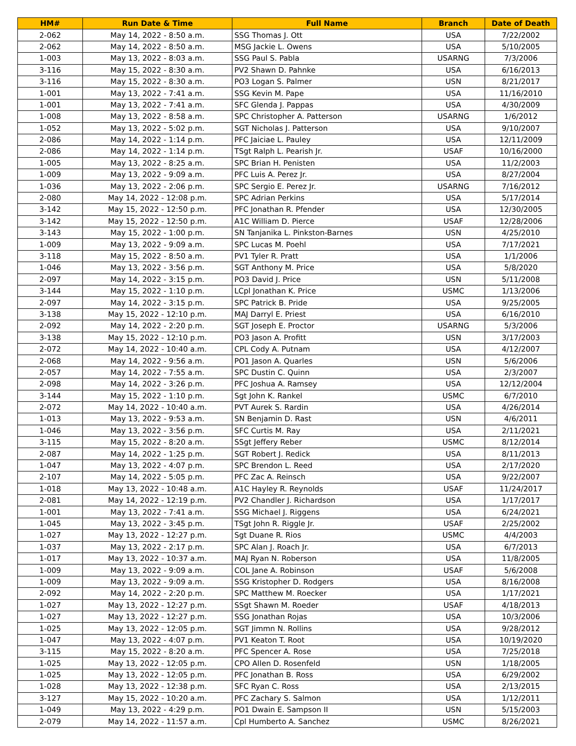| HM# | Run Date & Time | Full Name | Branch | Date of Death |
| --- | --- | --- | --- | --- |
| 2-062 | May 14, 2022 - 8:50 a.m. | SSG Thomas J. Ott | USA | 7/22/2002 |
| 2-062 | May 14, 2022 - 8:50 a.m. | MSG Jackie L. Owens | USA | 5/10/2005 |
| 1-003 | May 13, 2022 - 8:03 a.m. | SSG Paul S. Pabla | USARNG | 7/3/2006 |
| 3-116 | May 15, 2022 - 8:30 a.m. | PV2 Shawn D. Pahnke | USA | 6/16/2013 |
| 3-116 | May 15, 2022 - 8:30 a.m. | PO3 Logan S. Palmer | USN | 8/21/2017 |
| 1-001 | May 13, 2022 - 7:41 a.m. | SSG Kevin M. Pape | USA | 11/16/2010 |
| 1-001 | May 13, 2022 - 7:41 a.m. | SFC Glenda J. Pappas | USA | 4/30/2009 |
| 1-008 | May 13, 2022 - 8:58 a.m. | SPC Christopher A. Patterson | USARNG | 1/6/2012 |
| 1-052 | May 13, 2022 - 5:02 p.m. | SGT Nicholas J. Patterson | USA | 9/10/2007 |
| 2-086 | May 14, 2022 - 1:14 p.m. | PFC Jaiciae L. Pauley | USA | 12/11/2009 |
| 2-086 | May 14, 2022 - 1:14 p.m. | TSgt Ralph L. Pearish Jr. | USAF | 10/16/2000 |
| 1-005 | May 13, 2022 - 8:25 a.m. | SPC Brian H. Penisten | USA | 11/2/2003 |
| 1-009 | May 13, 2022 - 9:09 a.m. | PFC Luis A. Perez Jr. | USA | 8/27/2004 |
| 1-036 | May 13, 2022 - 2:06 p.m. | SPC Sergio E. Perez Jr. | USARNG | 7/16/2012 |
| 2-080 | May 14, 2022 - 12:08 p.m. | SPC Adrian Perkins | USA | 5/17/2014 |
| 3-142 | May 15, 2022 - 12:50 p.m. | PFC Jonathan R. Pfender | USA | 12/30/2005 |
| 3-142 | May 15, 2022 - 12:50 p.m. | A1C William D. Pierce | USAF | 12/28/2006 |
| 3-143 | May 15, 2022 - 1:00 p.m. | SN Tanjanika L. Pinkston-Barnes | USN | 4/25/2010 |
| 1-009 | May 13, 2022 - 9:09 a.m. | SPC Lucas M. Poehl | USA | 7/17/2021 |
| 3-118 | May 15, 2022 - 8:50 a.m. | PV1 Tyler R. Pratt | USA | 1/1/2006 |
| 1-046 | May 13, 2022 - 3:56 p.m. | SGT Anthony M. Price | USA | 5/8/2020 |
| 2-097 | May 14, 2022 - 3:15 p.m. | PO3 David J. Price | USN | 5/11/2008 |
| 3-144 | May 15, 2022 - 1:10 p.m. | LCpl Jonathan K. Price | USMC | 1/13/2006 |
| 2-097 | May 14, 2022 - 3:15 p.m. | SPC Patrick B. Pride | USA | 9/25/2005 |
| 3-138 | May 15, 2022 - 12:10 p.m. | MAJ Darryl E. Priest | USA | 6/16/2010 |
| 2-092 | May 14, 2022 - 2:20 p.m. | SGT Joseph E. Proctor | USARNG | 5/3/2006 |
| 3-138 | May 15, 2022 - 12:10 p.m. | PO3 Jason A. Profitt | USN | 3/17/2003 |
| 2-072 | May 14, 2022 - 10:40 a.m. | CPL Cody A. Putnam | USA | 4/12/2007 |
| 2-068 | May 14, 2022 - 9:56 a.m. | PO1 Jason A. Quarles | USN | 5/6/2006 |
| 2-057 | May 14, 2022 - 7:55 a.m. | SPC Dustin C. Quinn | USA | 2/3/2007 |
| 2-098 | May 14, 2022 - 3:26 p.m. | PFC Joshua A. Ramsey | USA | 12/12/2004 |
| 3-144 | May 15, 2022 - 1:10 p.m. | Sgt John K. Rankel | USMC | 6/7/2010 |
| 2-072 | May 14, 2022 - 10:40 a.m. | PVT Aurek S. Rardin | USA | 4/26/2014 |
| 1-013 | May 13, 2022 - 9:53 a.m. | SN Benjamin D. Rast | USN | 4/6/2011 |
| 1-046 | May 13, 2022 - 3:56 p.m. | SFC Curtis M. Ray | USA | 2/11/2021 |
| 3-115 | May 15, 2022 - 8:20 a.m. | SSgt Jeffery Reber | USMC | 8/12/2014 |
| 2-087 | May 14, 2022 - 1:25 p.m. | SGT Robert J. Redick | USA | 8/11/2013 |
| 1-047 | May 13, 2022 - 4:07 p.m. | SPC Brendon L. Reed | USA | 2/17/2020 |
| 2-107 | May 14, 2022 - 5:05 p.m. | PFC Zac A. Reinsch | USA | 9/22/2007 |
| 1-018 | May 13, 2022 - 10:48 a.m. | A1C Hayley R. Reynolds | USAF | 11/24/2017 |
| 2-081 | May 14, 2022 - 12:19 p.m. | PV2 Chandler J. Richardson | USA | 1/17/2017 |
| 1-001 | May 13, 2022 - 7:41 a.m. | SSG Michael J. Riggens | USA | 6/24/2021 |
| 1-045 | May 13, 2022 - 3:45 p.m. | TSgt John R. Riggle Jr. | USAF | 2/25/2002 |
| 1-027 | May 13, 2022 - 12:27 p.m. | Sgt Duane R. Rios | USMC | 4/4/2003 |
| 1-037 | May 13, 2022 - 2:17 p.m. | SPC Alan J. Roach Jr. | USA | 6/7/2013 |
| 1-017 | May 13, 2022 - 10:37 a.m. | MAJ Ryan N. Roberson | USA | 11/8/2005 |
| 1-009 | May 13, 2022 - 9:09 a.m. | COL Jane A. Robinson | USAF | 5/6/2008 |
| 1-009 | May 13, 2022 - 9:09 a.m. | SSG Kristopher D. Rodgers | USA | 8/16/2008 |
| 2-092 | May 14, 2022 - 2:20 p.m. | SPC Matthew M. Roecker | USA | 1/17/2021 |
| 1-027 | May 13, 2022 - 12:27 p.m. | SSgt Shawn M. Roeder | USAF | 4/18/2013 |
| 1-027 | May 13, 2022 - 12:27 p.m. | SSG Jonathan Rojas | USA | 10/3/2006 |
| 1-025 | May 13, 2022 - 12:05 p.m. | SGT Jimmn N. Rollins | USA | 9/28/2012 |
| 1-047 | May 13, 2022 - 4:07 p.m. | PV1 Keaton T. Root | USA | 10/19/2020 |
| 3-115 | May 15, 2022 - 8:20 a.m. | PFC Spencer A. Rose | USA | 7/25/2018 |
| 1-025 | May 13, 2022 - 12:05 p.m. | CPO Allen D. Rosenfeld | USN | 1/18/2005 |
| 1-025 | May 13, 2022 - 12:05 p.m. | PFC Jonathan B. Ross | USA | 6/29/2002 |
| 1-028 | May 13, 2022 - 12:38 p.m. | SFC Ryan C. Ross | USA | 2/13/2015 |
| 3-127 | May 15, 2022 - 10:20 a.m. | PFC Zachary S. Salmon | USA | 1/12/2011 |
| 1-049 | May 13, 2022 - 4:29 p.m. | PO1 Dwain E. Sampson II | USN | 5/15/2003 |
| 2-079 | May 14, 2022 - 11:57 a.m. | Cpl Humberto A. Sanchez | USMC | 8/26/2021 |